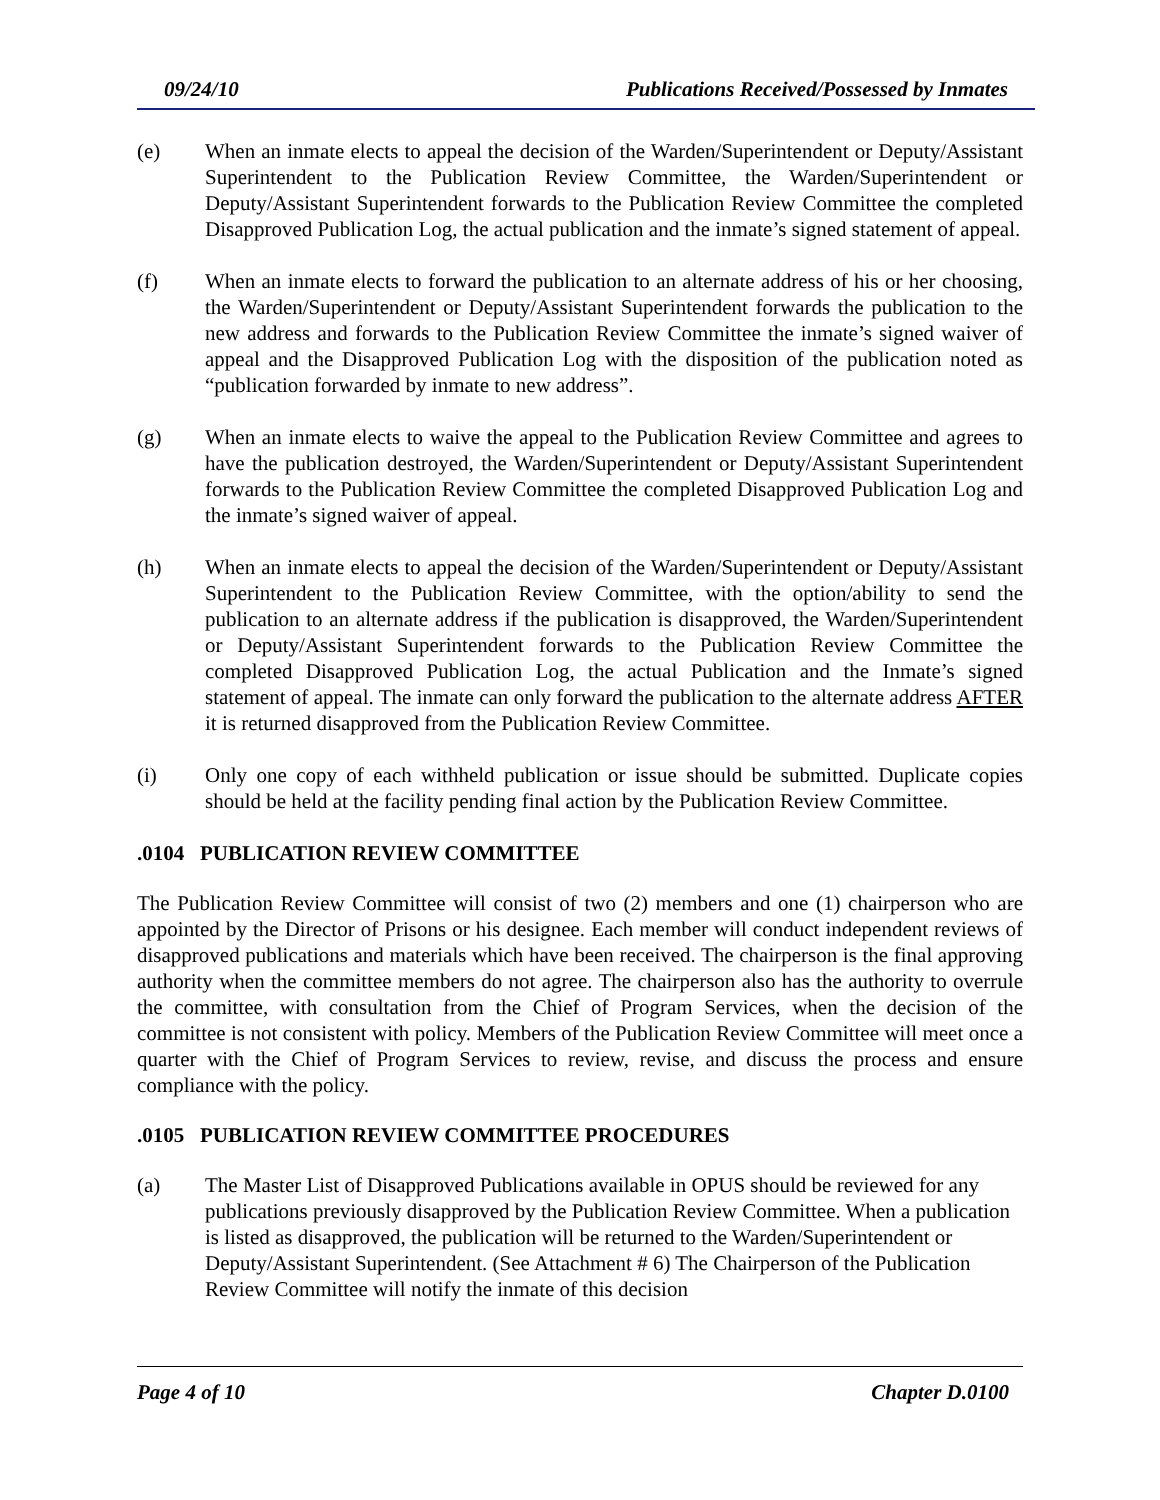09/24/10 Publications Received/Possessed by Inmates
(e) When an inmate elects to appeal the decision of the Warden/Superintendent or Deputy/Assistant Superintendent to the Publication Review Committee, the Warden/Superintendent or Deputy/Assistant Superintendent forwards to the Publication Review Committee the completed Disapproved Publication Log, the actual publication and the inmate’s signed statement of appeal.
(f) When an inmate elects to forward the publication to an alternate address of his or her choosing, the Warden/Superintendent or Deputy/Assistant Superintendent forwards the publication to the new address and forwards to the Publication Review Committee the inmate’s signed waiver of appeal and the Disapproved Publication Log with the disposition of the publication noted as “publication forwarded by inmate to new address”.
(g) When an inmate elects to waive the appeal to the Publication Review Committee and agrees to have the publication destroyed, the Warden/Superintendent or Deputy/Assistant Superintendent forwards to the Publication Review Committee the completed Disapproved Publication Log and the inmate’s signed waiver of appeal.
(h) When an inmate elects to appeal the decision of the Warden/Superintendent or Deputy/Assistant Superintendent to the Publication Review Committee, with the option/ability to send the publication to an alternate address if the publication is disapproved, the Warden/Superintendent or Deputy/Assistant Superintendent forwards to the Publication Review Committee the completed Disapproved Publication Log, the actual Publication and the Inmate’s signed statement of appeal. The inmate can only forward the publication to the alternate address AFTER it is returned disapproved from the Publication Review Committee.
(i) Only one copy of each withheld publication or issue should be submitted. Duplicate copies should be held at the facility pending final action by the Publication Review Committee.
.0104 PUBLICATION REVIEW COMMITTEE
The Publication Review Committee will consist of two (2) members and one (1) chairperson who are appointed by the Director of Prisons or his designee. Each member will conduct independent reviews of disapproved publications and materials which have been received. The chairperson is the final approving authority when the committee members do not agree. The chairperson also has the authority to overrule the committee, with consultation from the Chief of Program Services, when the decision of the committee is not consistent with policy. Members of the Publication Review Committee will meet once a quarter with the Chief of Program Services to review, revise, and discuss the process and ensure compliance with the policy.
.0105 PUBLICATION REVIEW COMMITTEE PROCEDURES
(a) The Master List of Disapproved Publications available in OPUS should be reviewed for any publications previously disapproved by the Publication Review Committee. When a publication is listed as disapproved, the publication will be returned to the Warden/Superintendent or Deputy/Assistant Superintendent. (See Attachment # 6) The Chairperson of the Publication Review Committee will notify the inmate of this decision
Page 4 of 10 Chapter D.0100